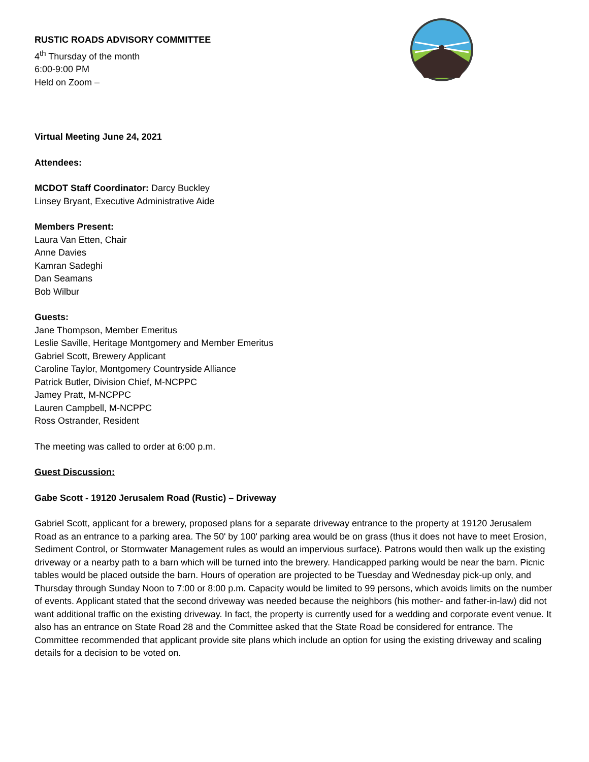RUSTIC ROADS ADVISORY COMMITTEE
4<sup>th</sup> Thursday of the month
6:00-9:00 PM
Held on Zoom –
Virtual Meeting June 24, 2021
Attendees:
MCDOT Staff Coordinator: Darcy Buckley
Linsey Bryant, Executive Administrative Aide
Members Present:
Laura Van Etten, Chair
Anne Davies
Kamran Sadeghi
Dan Seamans
Bob Wilbur
Guests:
Jane Thompson, Member Emeritus
Leslie Saville, Heritage Montgomery and Member Emeritus
Gabriel Scott, Brewery Applicant
Caroline Taylor, Montgomery Countryside Alliance
Patrick Butler, Division Chief, M-NCPPC
Jamey Pratt, M-NCPPC
Lauren Campbell, M-NCPPC
Ross Ostrander, Resident
The meeting was called to order at 6:00 p.m.
Guest Discussion:
Gabe Scott - 19120 Jerusalem Road (Rustic) – Driveway
Gabriel Scott, applicant for a brewery, proposed plans for a separate driveway entrance to the property at 19120 Jerusalem Road as an entrance to a parking area. The 50' by 100' parking area would be on grass (thus it does not have to meet Erosion, Sediment Control, or Stormwater Management rules as would an impervious surface). Patrons would then walk up the existing driveway or a nearby path to a barn which will be turned into the brewery. Handicapped parking would be near the barn. Picnic tables would be placed outside the barn. Hours of operation are projected to be Tuesday and Wednesday pick-up only, and Thursday through Sunday Noon to 7:00 or 8:00 p.m. Capacity would be limited to 99 persons, which avoids limits on the number of events. Applicant stated that the second driveway was needed because the neighbors (his mother- and father-in-law) did not want additional traffic on the existing driveway. In fact, the property is currently used for a wedding and corporate event venue. It also has an entrance on State Road 28 and the Committee asked that the State Road be considered for entrance. The Committee recommended that applicant provide site plans which include an option for using the existing driveway and scaling details for a decision to be voted on.